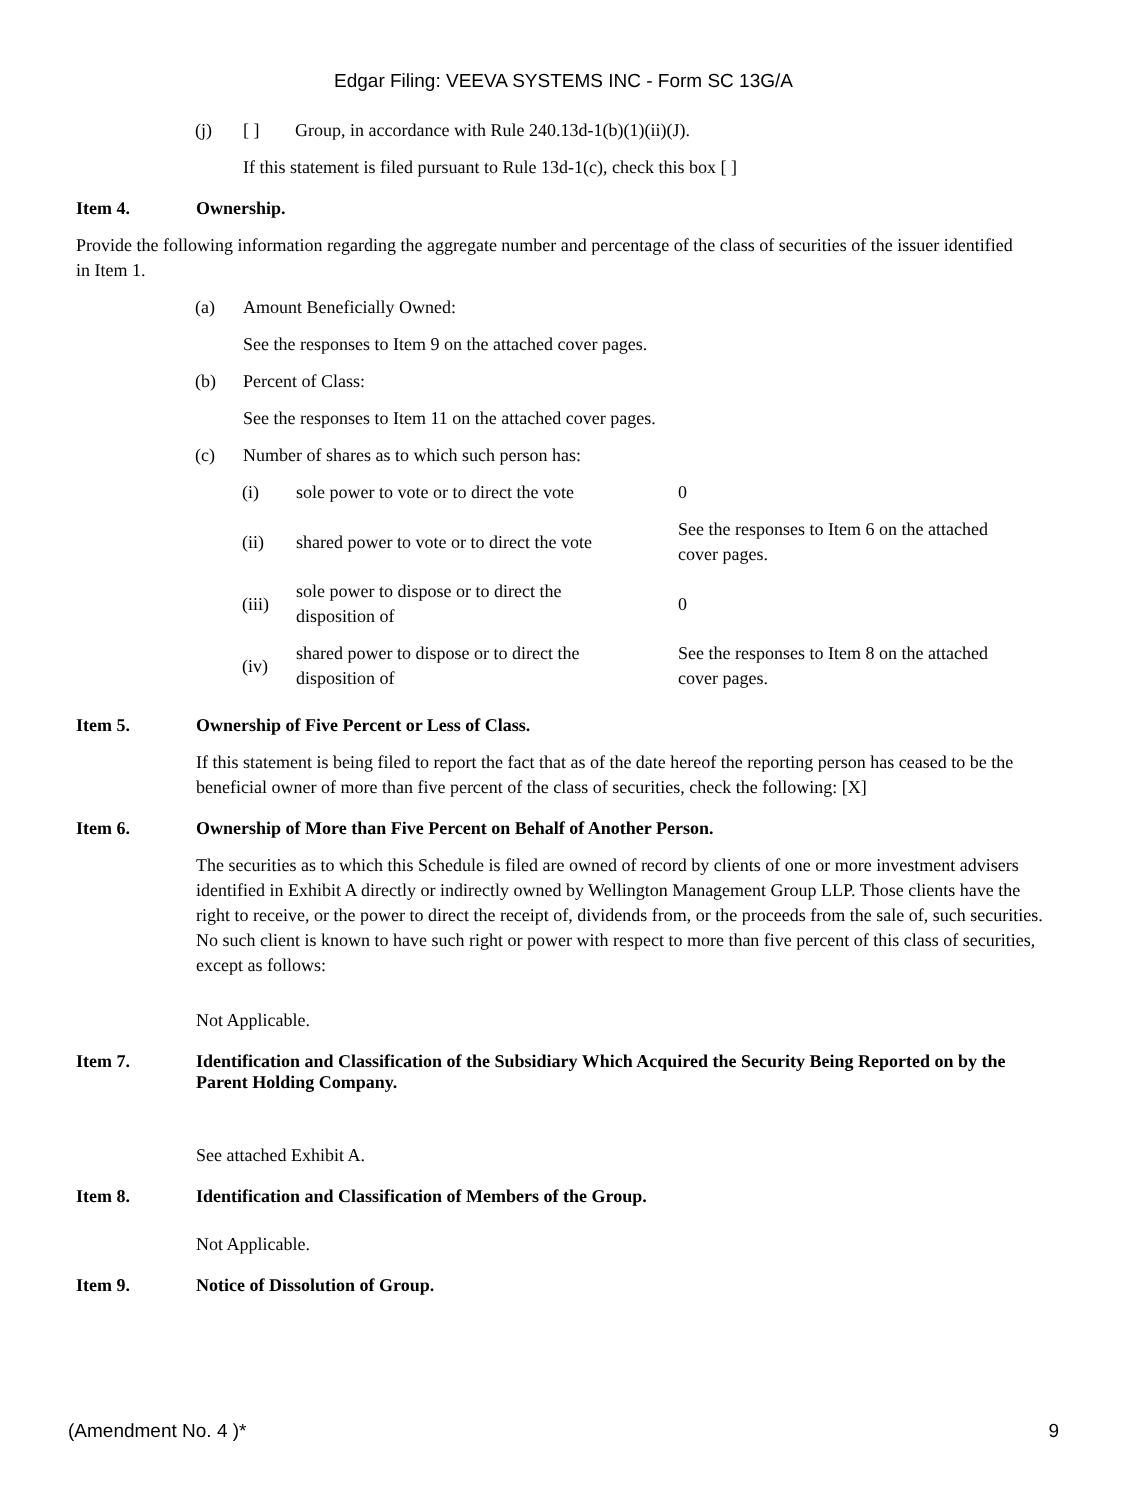Edgar Filing: VEEVA SYSTEMS INC - Form SC 13G/A
(j) [ ] Group, in accordance with Rule 240.13d-1(b)(1)(ii)(J).
If this statement is filed pursuant to Rule 13d-1(c), check this box [ ]
Item 4. Ownership.
Provide the following information regarding the aggregate number and percentage of the class of securities of the issuer identified in Item 1.
(a) Amount Beneficially Owned:
See the responses to Item 9 on the attached cover pages.
(b) Percent of Class:
See the responses to Item 11 on the attached cover pages.
(c) Number of shares as to which such person has:
| (i) | sole power to vote or to direct the vote | 0 |
| (ii) | shared power to vote or to direct the vote | See the responses to Item 6 on the attached cover pages. |
| (iii) | sole power to dispose or to direct the disposition of | 0 |
| (iv) | shared power to dispose or to direct the disposition of | See the responses to Item 8 on the attached cover pages. |
Item 5. Ownership of Five Percent or Less of Class.
If this statement is being filed to report the fact that as of the date hereof the reporting person has ceased to be the beneficial owner of more than five percent of the class of securities, check the following: [X]
Item 6. Ownership of More than Five Percent on Behalf of Another Person.
The securities as to which this Schedule is filed are owned of record by clients of one or more investment advisers identified in Exhibit A directly or indirectly owned by Wellington Management Group LLP. Those clients have the right to receive, or the power to direct the receipt of, dividends from, or the proceeds from the sale of, such securities. No such client is known to have such right or power with respect to more than five percent of this class of securities, except as follows:
Not Applicable.
Item 7. Identification and Classification of the Subsidiary Which Acquired the Security Being Reported on by the Parent Holding Company.
See attached Exhibit A.
Item 8. Identification and Classification of Members of the Group.
Not Applicable.
Item 9. Notice of Dissolution of Group.
(Amendment No. 4 )* 9